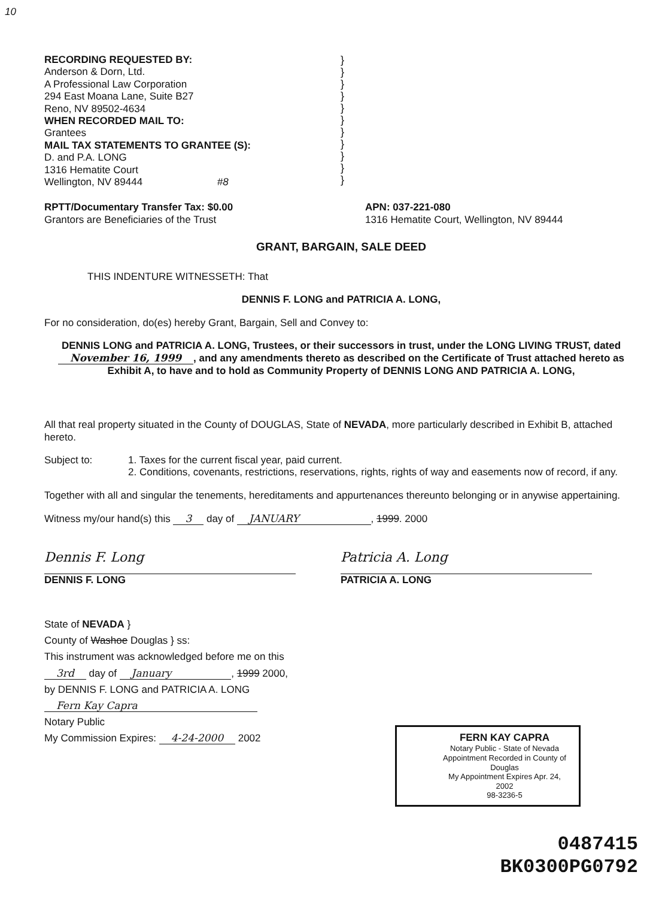10
RECORDING REQUESTED BY:
Anderson & Dorn, Ltd.
A Professional Law Corporation
294 East Moana Lane, Suite B27
Reno, NV 89502-4634
WHEN RECORDED MAIL TO:
Grantees
MAIL TAX STATEMENTS TO GRANTEE (S):
D. and P.A. LONG
1316 Hematite Court
Wellington, NV 89444 #8
}
}
}
}
}
}
}
}
}
}
}
RPTT/Documentary Transfer Tax: $0.00
Grantors are Beneficiaries of the Trust
APN: 037-221-080
1316 Hematite Court, Wellington, NV 89444
GRANT, BARGAIN, SALE DEED
THIS INDENTURE WITNESSETH: That
DENNIS F. LONG and PATRICIA A. LONG,
For no consideration, do(es) hereby Grant, Bargain, Sell and Convey to:
DENNIS LONG and PATRICIA A. LONG, Trustees, or their successors in trust, under the LONG LIVING TRUST, dated November 16, 1999, and any amendments thereto as described on the Certificate of Trust attached hereto as Exhibit A, to have and to hold as Community Property of DENNIS LONG AND PATRICIA A. LONG,
All that real property situated in the County of DOUGLAS, State of NEVADA, more particularly described in Exhibit B, attached hereto.
Subject to: 1. Taxes for the current fiscal year, paid current.
2. Conditions, covenants, restrictions, reservations, rights, rights of way and easements now of record, if any.
Together with all and singular the tenements, hereditaments and appurtenances thereunto belonging or in anywise appertaining.
Witness my/our hand(s) this 3 day of JANUARY, 1999. 2000
Dennis F. Long
DENNIS F. LONG
Patricia A. Long
PATRICIA A. LONG
State of NEVADA }
County of Washoe Douglas } ss:
This instrument was acknowledged before me on this
3rd day of January, 1999 2000,
by DENNIS F. LONG and PATRICIA A. LONG
Fern Kay Capra
Notary Public
My Commission Expires: 4-24-2000 2002
FERN KAY CAPRA
Notary Public - State of Nevada
Appointment Recorded in County of Douglas
My Appointment Expires Apr. 24, 2002
98-3236-5
0487415
BK0300PG0792